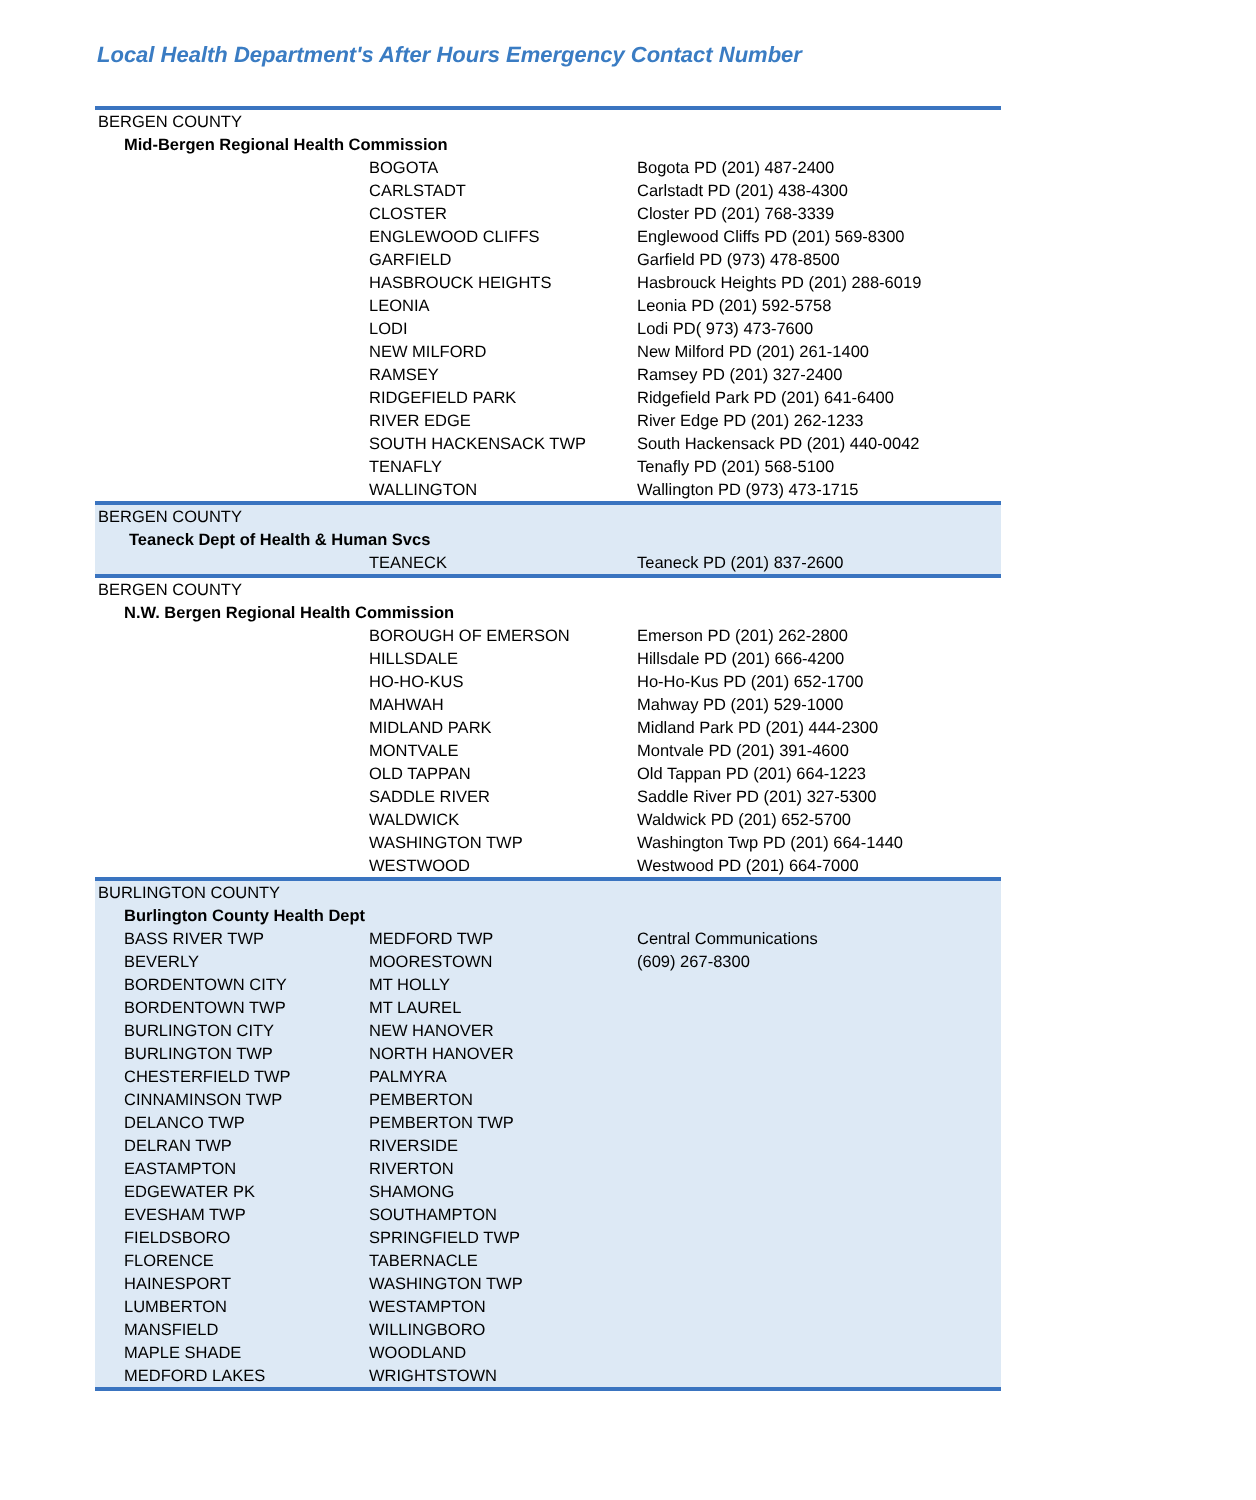Local Health Department's After Hours Emergency Contact Number
| BERGEN COUNTY | | |
| Mid-Bergen Regional Health Commission | | |
| | BOGOTA | Bogota PD (201) 487-2400 |
| | CARLSTADT | Carlstadt PD (201) 438-4300 |
| | CLOSTER | Closter PD (201) 768-3339 |
| | ENGLEWOOD CLIFFS | Englewood Cliffs PD (201) 569-8300 |
| | GARFIELD | Garfield PD (973) 478-8500 |
| | HASBROUCK HEIGHTS | Hasbrouck Heights PD (201) 288-6019 |
| | LEONIA | Leonia PD (201) 592-5758 |
| | LODI | Lodi PD( 973) 473-7600 |
| | NEW MILFORD | New Milford PD (201) 261-1400 |
| | RAMSEY | Ramsey PD (201) 327-2400 |
| | RIDGEFIELD PARK | Ridgefield Park PD (201) 641-6400 |
| | RIVER EDGE | River Edge PD (201) 262-1233 |
| | SOUTH HACKENSACK TWP | South Hackensack PD (201) 440-0042 |
| | TENAFLY | Tenafly PD (201) 568-5100 |
| | WALLINGTON | Wallington PD (973) 473-1715 |
| BERGEN COUNTY | | |
| Teaneck Dept of Health & Human Svcs | | |
| | TEANECK | Teaneck PD (201) 837-2600 |
| BERGEN COUNTY | | |
| N.W. Bergen Regional Health Commission | | |
| | BOROUGH OF EMERSON | Emerson PD (201) 262-2800 |
| | HILLSDALE | Hillsdale PD (201) 666-4200 |
| | HO-HO-KUS | Ho-Ho-Kus PD (201) 652-1700 |
| | MAHWAH | Mahway PD (201) 529-1000 |
| | MIDLAND PARK | Midland Park PD (201) 444-2300 |
| | MONTVALE | Montvale PD (201) 391-4600 |
| | OLD TAPPAN | Old Tappan PD (201) 664-1223 |
| | SADDLE RIVER | Saddle River PD (201) 327-5300 |
| | WALDWICK | Waldwick PD (201) 652-5700 |
| | WASHINGTON TWP | Washington Twp PD (201) 664-1440 |
| | WESTWOOD | Westwood PD (201) 664-7000 |
| BURLINGTON COUNTY | | |
| Burlington County Health Dept | | |
| BASS RIVER TWP | MEDFORD TWP | Central Communications |
| BEVERLY | MOORESTOWN | (609) 267-8300 |
| BORDENTOWN CITY | MT HOLLY | |
| BORDENTOWN TWP | MT LAUREL | |
| BURLINGTON CITY | NEW HANOVER | |
| BURLINGTON TWP | NORTH HANOVER | |
| CHESTERFIELD TWP | PALMYRA | |
| CINNAMINSON TWP | PEMBERTON | |
| DELANCO TWP | PEMBERTON TWP | |
| DELRAN TWP | RIVERSIDE | |
| EASTAMPTON | RIVERTON | |
| EDGEWATER PK | SHAMONG | |
| EVESHAM TWP | SOUTHAMPTON | |
| FIELDSBORO | SPRINGFIELD TWP | |
| FLORENCE | TABERNACLE | |
| HAINESPORT | WASHINGTON TWP | |
| LUMBERTON | WESTAMPTON | |
| MANSFIELD | WILLINGBORO | |
| MAPLE SHADE | WOODLAND | |
| MEDFORD LAKES | WRIGHTSTOWN | |